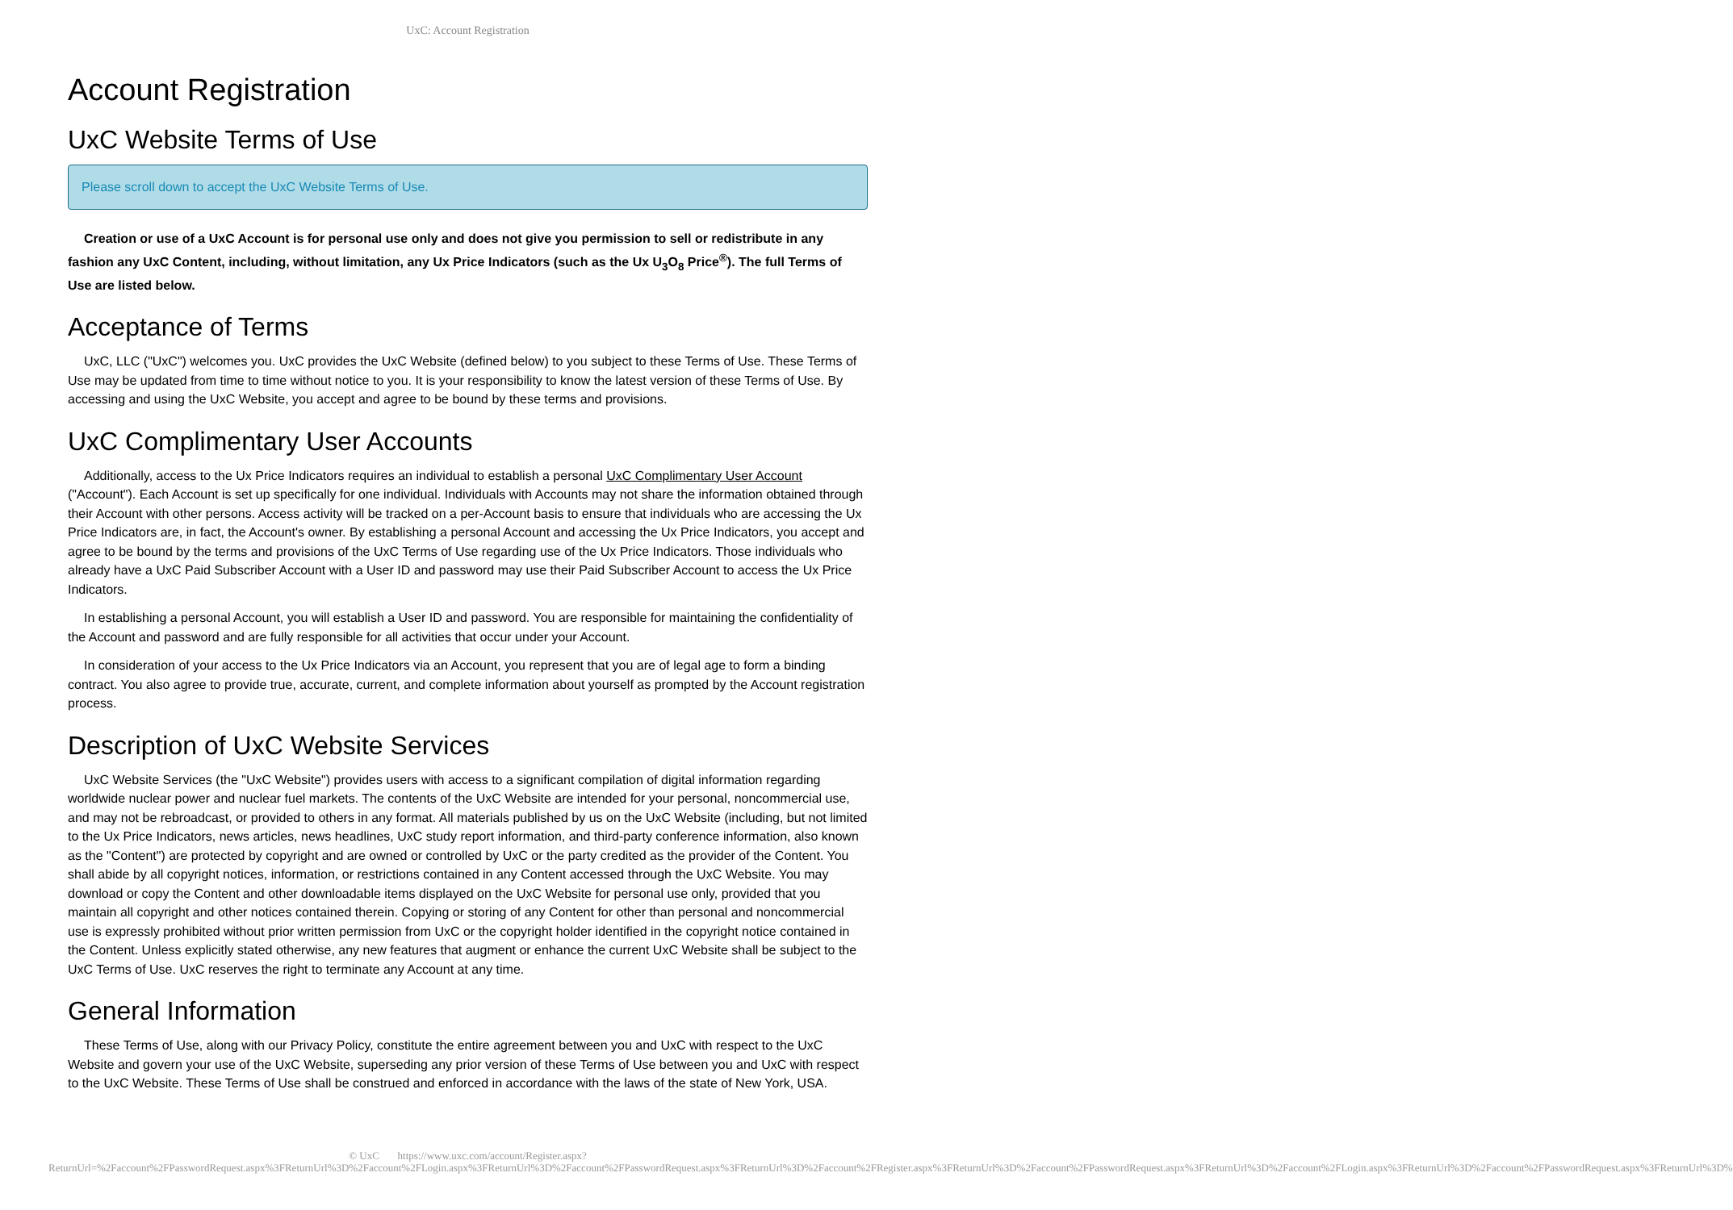UxC: Account Registration
Account Registration
UxC Website Terms of Use
Please scroll down to accept the UxC Website Terms of Use.
Creation or use of a UxC Account is for personal use only and does not give you permission to sell or redistribute in any fashion any UxC Content, including, without limitation, any Ux Price Indicators (such as the Ux U<sub>3</sub>O<sub>8</sub> Price<sup>®</sup>). The full Terms of Use are listed below.
Acceptance of Terms
UxC, LLC ("UxC") welcomes you. UxC provides the UxC Website (defined below) to you subject to these Terms of Use. These Terms of Use may be updated from time to time without notice to you. It is your responsibility to know the latest version of these Terms of Use. By accessing and using the UxC Website, you accept and agree to be bound by these terms and provisions.
UxC Complimentary User Accounts
Additionally, access to the Ux Price Indicators requires an individual to establish a personal UxC Complimentary User Account ("Account"). Each Account is set up specifically for one individual. Individuals with Accounts may not share the information obtained through their Account with other persons. Access activity will be tracked on a per-Account basis to ensure that individuals who are accessing the Ux Price Indicators are, in fact, the Account's owner. By establishing a personal Account and accessing the Ux Price Indicators, you accept and agree to be bound by the terms and provisions of the UxC Terms of Use regarding use of the Ux Price Indicators. Those individuals who already have a UxC Paid Subscriber Account with a User ID and password may use their Paid Subscriber Account to access the Ux Price Indicators.
In establishing a personal Account, you will establish a User ID and password. You are responsible for maintaining the confidentiality of the Account and password and are fully responsible for all activities that occur under your Account.
In consideration of your access to the Ux Price Indicators via an Account, you represent that you are of legal age to form a binding contract. You also agree to provide true, accurate, current, and complete information about yourself as prompted by the Account registration process.
Description of UxC Website Services
UxC Website Services (the "UxC Website") provides users with access to a significant compilation of digital information regarding worldwide nuclear power and nuclear fuel markets. The contents of the UxC Website are intended for your personal, noncommercial use, and may not be rebroadcast, or provided to others in any format. All materials published by us on the UxC Website (including, but not limited to the Ux Price Indicators, news articles, news headlines, UxC study report information, and third-party conference information, also known as the "Content") are protected by copyright and are owned or controlled by UxC or the party credited as the provider of the Content. You shall abide by all copyright notices, information, or restrictions contained in any Content accessed through the UxC Website. You may download or copy the Content and other downloadable items displayed on the UxC Website for personal use only, provided that you maintain all copyright and other notices contained therein. Copying or storing of any Content for other than personal and noncommercial use is expressly prohibited without prior written permission from UxC or the copyright holder identified in the copyright notice contained in the Content. Unless explicitly stated otherwise, any new features that augment or enhance the current UxC Website shall be subject to the UxC Terms of Use. UxC reserves the right to terminate any Account at any time.
General Information
These Terms of Use, along with our Privacy Policy, constitute the entire agreement between you and UxC with respect to the UxC Website and govern your use of the UxC Website, superseding any prior version of these Terms of Use between you and UxC with respect to the UxC Website. These Terms of Use shall be construed and enforced in accordance with the laws of the state of New York, USA.
© UxC https://www.uxc.com/account/Register.aspx?ReturnUrl=%2Faccount%2FPasswordRequest.aspx%3FReturnUrl%3D%2Faccount%2FLogin.aspx%3FReturnUrl%3D%2Faccount%2FPasswordRequest.aspx%3FReturnUrl%3D%2Faccount%2FRegister.aspx%3FReturnUrl%3D%2Faccount%2FPasswordRequest.aspx%3FReturnUrl%3D%2Faccount%2FLogin.aspx%3FReturnUrl%3D%2Faccount%2FPasswordRequest.aspx%3FReturnUrl%3D%